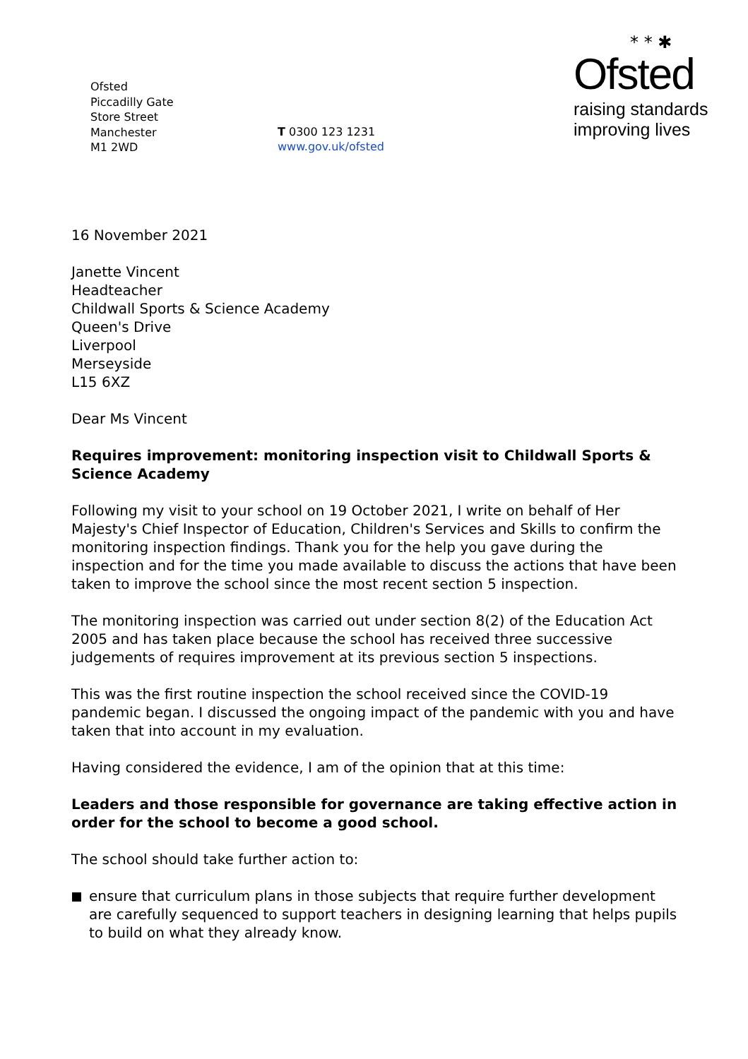Ofsted
Piccadilly Gate
Store Street
Manchester
M1 2WD
T 0300 123 1231
www.gov.uk/ofsted
* * ✱
Ofsted
raising standards
improving lives
16 November 2021
Janette Vincent
Headteacher
Childwall Sports & Science Academy
Queen's Drive
Liverpool
Merseyside
L15 6XZ
Dear Ms Vincent
Requires improvement: monitoring inspection visit to Childwall Sports & Science Academy
Following my visit to your school on 19 October 2021, I write on behalf of Her Majesty's Chief Inspector of Education, Children's Services and Skills to confirm the monitoring inspection findings. Thank you for the help you gave during the inspection and for the time you made available to discuss the actions that have been taken to improve the school since the most recent section 5 inspection.
The monitoring inspection was carried out under section 8(2) of the Education Act 2005 and has taken place because the school has received three successive judgements of requires improvement at its previous section 5 inspections.
This was the first routine inspection the school received since the COVID-19 pandemic began. I discussed the ongoing impact of the pandemic with you and have taken that into account in my evaluation.
Having considered the evidence, I am of the opinion that at this time:
Leaders and those responsible for governance are taking effective action in order for the school to become a good school.
The school should take further action to:
ensure that curriculum plans in those subjects that require further development are carefully sequenced to support teachers in designing learning that helps pupils to build on what they already know.